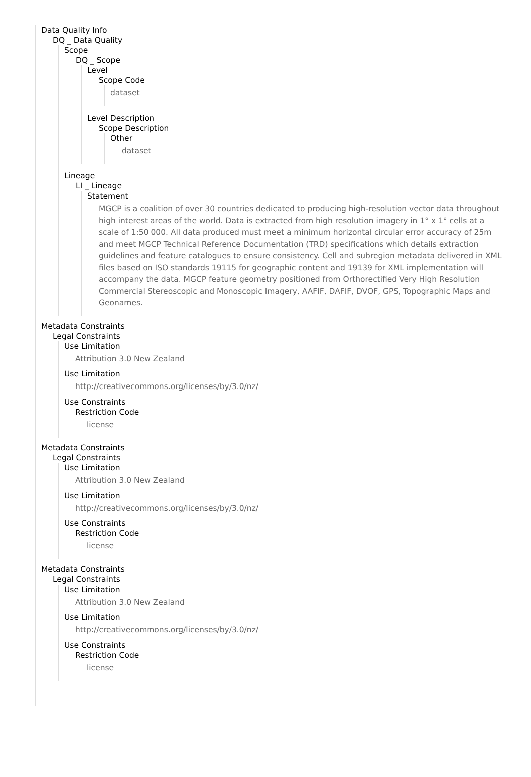Data Quality Info
DQ _ Data Quality
Scope
DQ _ Scope
Level
Scope Code
dataset
Level Description
Scope Description
Other
dataset
Lineage
LI _ Lineage
Statement
MGCP is a coalition of over 30 countries dedicated to producing high-resolution vector data throughout high interest areas of the world. Data is extracted from high resolution imagery in 1° x 1° cells at a scale of 1:50 000. All data produced must meet a minimum horizontal circular error accuracy of 25m and meet MGCP Technical Reference Documentation (TRD) specifications which details extraction guidelines and feature catalogues to ensure consistency. Cell and subregion metadata delivered in XML files based on ISO standards 19115 for geographic content and 19139 for XML implementation will accompany the data. MGCP feature geometry positioned from Orthorectified Very High Resolution Commercial Stereoscopic and Monoscopic Imagery, AAFIF, DAFIF, DVOF, GPS, Topographic Maps and Geonames.
Metadata Constraints
Legal Constraints
Use Limitation
Attribution 3.0 New Zealand
Use Limitation
http://creativecommons.org/licenses/by/3.0/nz/
Use Constraints
Restriction Code
license
Metadata Constraints
Legal Constraints
Use Limitation
Attribution 3.0 New Zealand
Use Limitation
http://creativecommons.org/licenses/by/3.0/nz/
Use Constraints
Restriction Code
license
Metadata Constraints
Legal Constraints
Use Limitation
Attribution 3.0 New Zealand
Use Limitation
http://creativecommons.org/licenses/by/3.0/nz/
Use Constraints
Restriction Code
license